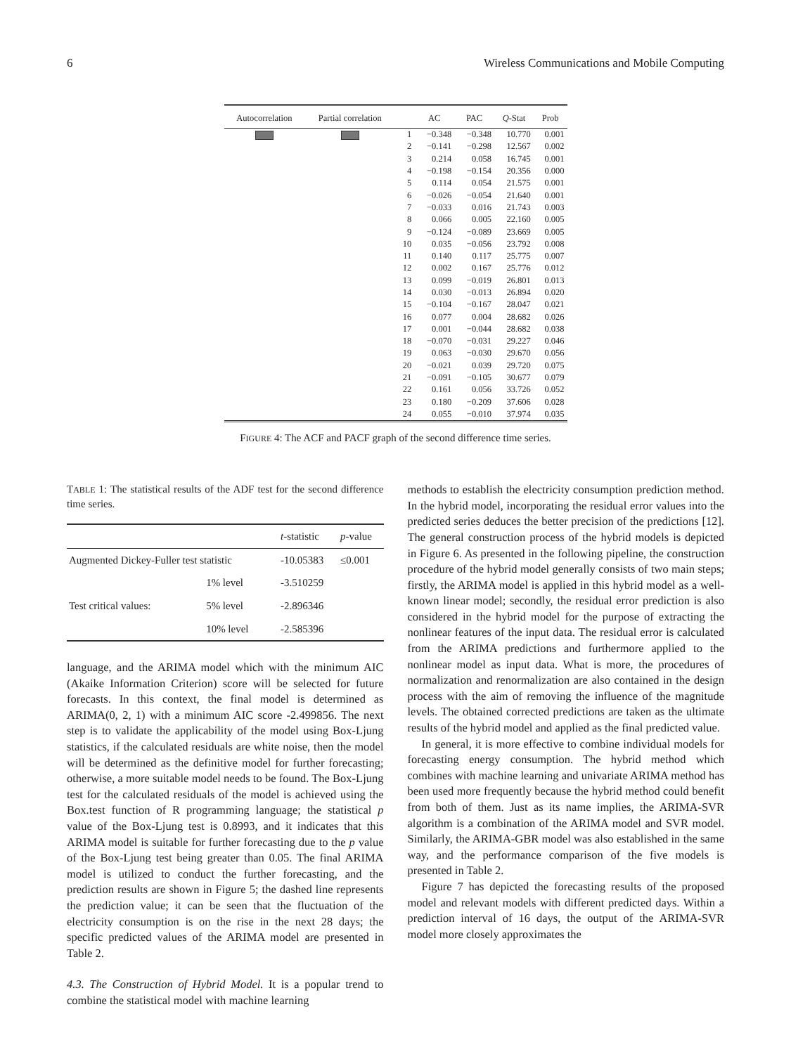6 Wireless Communications and Mobile Computing
| Autocorrelation | Partial correlation | | AC | PAC | Q -Stat | Prob |
| --- | --- | --- | --- | --- | --- | --- |
| | | 1 | −0.348 | −0.348 | 10.770 | 0.001 |
| | | 2 | −0.141 | −0.298 | 12.567 | 0.002 |
| | | 3 | 0.214 | 0.058 | 16.745 | 0.001 |
| | | 4 | −0.198 | −0.154 | 20.356 | 0.000 |
| | | 5 | 0.114 | 0.054 | 21.575 | 0.001 |
| | | 6 | −0.026 | −0.054 | 21.640 | 0.001 |
| | | 7 | −0.033 | 0.016 | 21.743 | 0.003 |
| | | 8 | 0.066 | 0.005 | 22.160 | 0.005 |
| | | 9 | −0.124 | −0.089 | 23.669 | 0.005 |
| | | 10 | 0.035 | −0.056 | 23.792 | 0.008 |
| | | 11 | 0.140 | 0.117 | 25.775 | 0.007 |
| | | 12 | 0.002 | 0.167 | 25.776 | 0.012 |
| | | 13 | 0.099 | −0.019 | 26.801 | 0.013 |
| | | 14 | 0.030 | −0.013 | 26.894 | 0.020 |
| | | 15 | −0.104 | −0.167 | 28.047 | 0.021 |
| | | 16 | 0.077 | 0.004 | 28.682 | 0.026 |
| | | 17 | 0.001 | −0.044 | 28.682 | 0.038 |
| | | 18 | −0.070 | −0.031 | 29.227 | 0.046 |
| | | 19 | 0.063 | −0.030 | 29.670 | 0.056 |
| | | 20 | −0.021 | 0.039 | 29.720 | 0.075 |
| | | 21 | −0.091 | −0.105 | 30.677 | 0.079 |
| | | 22 | 0.161 | 0.056 | 33.726 | 0.052 |
| | | 23 | 0.180 | −0.209 | 37.606 | 0.028 |
| | | 24 | 0.055 | −0.010 | 37.974 | 0.035 |
FIGURE 4: The ACF and PACF graph of the second difference time series.
TABLE 1: The statistical results of the ADF test for the second difference time series.
| | | t -statistic | p -value |
| --- | --- | --- | --- |
| Augmented Dickey-Fuller test statistic | | -10.05383 | ≤0.001 |
| Test critical values: | 1% level | -3.510259 | |
| | 5% level | -2.896346 | |
| | 10% level | -2.585396 | |
language, and the ARIMA model which with the minimum AIC (Akaike Information Criterion) score will be selected for future forecasts. In this context, the final model is determined as ARIMA(0, 2, 1) with a minimum AIC score -2.499856. The next step is to validate the applicability of the model using Box-Ljung statistics, if the calculated residuals are white noise, then the model will be determined as the definitive model for further forecasting; otherwise, a more suitable model needs to be found. The Box-Ljung test for the calculated residuals of the model is achieved using the Box.test function of R programming language; the statistical p value of the Box-Ljung test is 0.8993, and it indicates that this ARIMA model is suitable for further forecasting due to the p value of the Box-Ljung test being greater than 0.05. The final ARIMA model is utilized to conduct the further forecasting, and the prediction results are shown in Figure 5; the dashed line represents the prediction value; it can be seen that the fluctuation of the electricity consumption is on the rise in the next 28 days; the specific predicted values of the ARIMA model are presented in Table 2.
4.3. The Construction of Hybrid Model. It is a popular trend to combine the statistical model with machine learning
methods to establish the electricity consumption prediction method. In the hybrid model, incorporating the residual error values into the predicted series deduces the better precision of the predictions [12]. The general construction process of the hybrid models is depicted in Figure 6. As presented in the following pipeline, the construction procedure of the hybrid model generally consists of two main steps; firstly, the ARIMA model is applied in this hybrid model as a well-known linear model; secondly, the residual error prediction is also considered in the hybrid model for the purpose of extracting the nonlinear features of the input data. The residual error is calculated from the ARIMA predictions and furthermore applied to the nonlinear model as input data. What is more, the procedures of normalization and renormalization are also contained in the design process with the aim of removing the influence of the magnitude levels. The obtained corrected predictions are taken as the ultimate results of the hybrid model and applied as the final predicted value.
In general, it is more effective to combine individual models for forecasting energy consumption. The hybrid method which combines with machine learning and univariate ARIMA method has been used more frequently because the hybrid method could benefit from both of them. Just as its name implies, the ARIMA-SVR algorithm is a combination of the ARIMA model and SVR model. Similarly, the ARIMA-GBR model was also established in the same way, and the performance comparison of the five models is presented in Table 2.
Figure 7 has depicted the forecasting results of the proposed model and relevant models with different predicted days. Within a prediction interval of 16 days, the output of the ARIMA-SVR model more closely approximates the